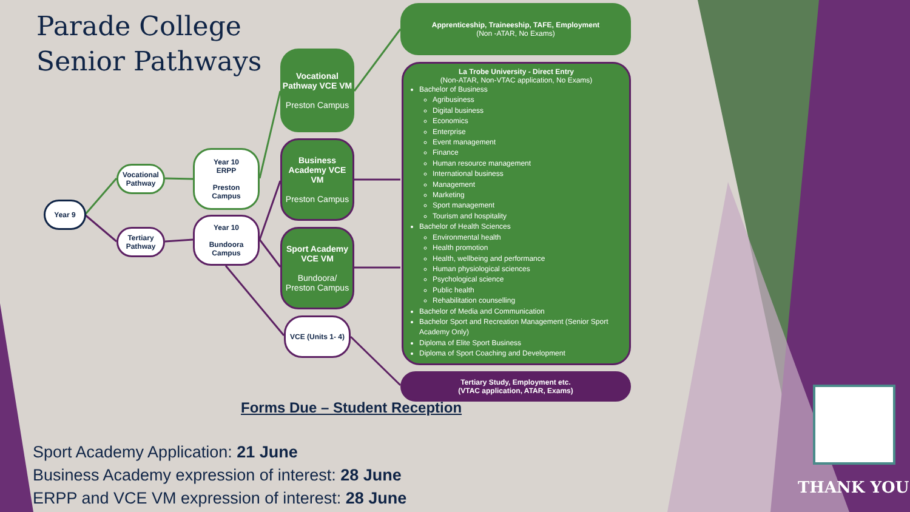Parade College
Senior Pathways
Year 9
Vocational
Pathway
Tertiary
Pathway
Year 10
ERPP
Preston
Campus
Year 10
Bundoora
Campus
Vocational Pathway VCE VM
Preston Campus
Business Academy VCE VM
Preston Campus
Sport Academy VCE VM
Bundoora/ Preston Campus
VCE (Units 1- 4)
Apprenticeship, Traineeship, TAFE, Employment
(Non -ATAR, No Exams)
La Trobe University - Direct Entry
(Non-ATAR, Non-VTAC application, No Exams)
Bachelor of Business
Agribusiness
Digital business
Economics
Enterprise
Event management
Finance
Human resource management
International business
Management
Marketing
Sport management
Tourism and hospitality
Bachelor of Health Sciences
Environmental health
Health promotion
Health, wellbeing and performance
Human physiological sciences
Psychological science
Public health
Rehabilitation counselling
Bachelor of Media and Communication
Bachelor Sport and Recreation Management (Senior Sport Academy Only)
Diploma of Elite Sport Business
Diploma of Sport Coaching and Development
Tertiary Study, Employment etc.
(VTAC application, ATAR, Exams)
Forms Due – Student Reception
Sport Academy Application: 21 June
Business Academy expression of interest: 28 June
ERPP and VCE VM expression of interest: 28 June
THANK YOU